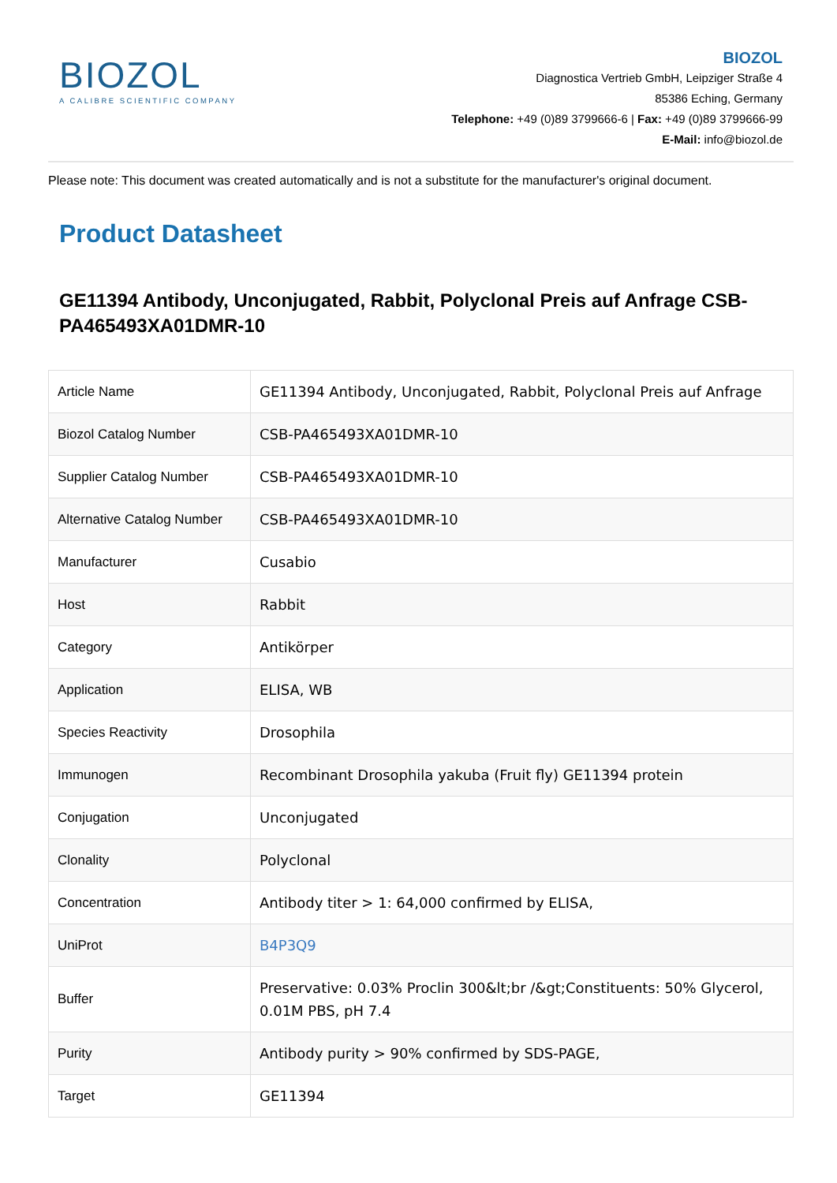BIOZOL
A CALIBRE SCIENTIFIC COMPANY
BIOZOL
Diagnostica Vertrieb GmbH, Leipziger Straße 4
85386 Eching, Germany
Telephone: +49 (0)89 3799666-6 | Fax: +49 (0)89 3799666-99
E-Mail: info@biozol.de
Please note: This document was created automatically and is not a substitute for the manufacturer's original document.
Product Datasheet
GE11394 Antibody, Unconjugated, Rabbit, Polyclonal Preis auf Anfrage CSB-PA465493XA01DMR-10
| Article Name | GE11394 Antibody, Unconjugated, Rabbit, Polyclonal Preis auf Anfrage |
| Biozol Catalog Number | CSB-PA465493XA01DMR-10 |
| Supplier Catalog Number | CSB-PA465493XA01DMR-10 |
| Alternative Catalog Number | CSB-PA465493XA01DMR-10 |
| Manufacturer | Cusabio |
| Host | Rabbit |
| Category | Antikörper |
| Application | ELISA, WB |
| Species Reactivity | Drosophila |
| Immunogen | Recombinant Drosophila yakuba (Fruit fly) GE11394 protein |
| Conjugation | Unconjugated |
| Clonality | Polyclonal |
| Concentration | Antibody titer > 1: 64,000 confirmed by ELISA, |
| UniProt | B4P3Q9 |
| Buffer | Preservative: 0.03% Proclin 300&lt;br /&gt;Constituents: 50% Glycerol, 0.01M PBS, pH 7.4 |
| Purity | Antibody purity > 90% confirmed by SDS-PAGE, |
| Target | GE11394 |